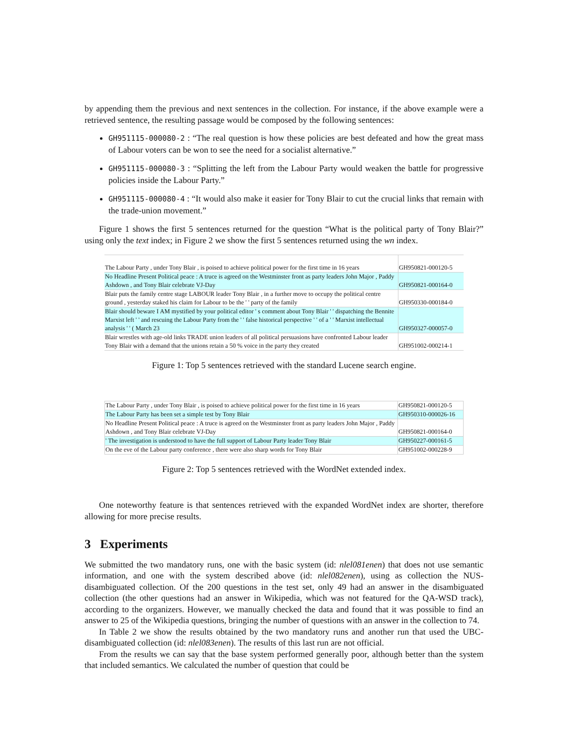by appending them the previous and next sentences in the collection. For instance, if the above example were a retrieved sentence, the resulting passage would be composed by the following sentences:
GH951115-000080-2 : “The real question is how these policies are best defeated and how the great mass of Labour voters can be won to see the need for a socialist alternative.”
GH951115-000080-3 : “Splitting the left from the Labour Party would weaken the battle for progressive policies inside the Labour Party.”
GH951115-000080-4 : “It would also make it easier for Tony Blair to cut the crucial links that remain with the trade-union movement.”
Figure 1 shows the first 5 sentences returned for the question “What is the political party of Tony Blair?” using only the text index; in Figure 2 we show the first 5 sentences returned using the wn index.
| The Labour Party , under Tony Blair , is poised to achieve political power for the first time in 16 years | GH950821-000120-5 |
| No Headline Present Political peace : A truce is agreed on the Westminster front as party leaders John Major , Paddy Ashdown , and Tony Blair celebrate VJ-Day | GH950821-000164-0 |
| Blair puts the family centre stage LABOUR leader Tony Blair , in a further move to occupy the political centre ground , yesterday staked his claim for Labour to be the ' ' party of the family | GH950330-000184-0 |
| Blair should beware I AM mystified by your political editor ' s comment about Tony Blair ' ' dispatching the Bennite Marxist left ' ' and rescuing the Labour Party from the ' ' false historical perspective ' ' of a ' ' Marxist intellectual analysis ' ' ( March 23 | GH950327-000057-0 |
| Blair wrestles with age-old links TRADE union leaders of all political persuasions have confronted Labour leader Tony Blair with a demand that the unions retain a 50 % voice in the party they created | GH951002-000214-1 |
Figure 1: Top 5 sentences retrieved with the standard Lucene search engine.
| The Labour Party , under Tony Blair , is poised to achieve political power for the first time in 16 years | GH950821-000120-5 |
| The Labour Party has been set a simple test by Tony Blair | GH950310-000026-16 |
| No Headline Present Political peace : A truce is agreed on the Westminster front as party leaders John Major , Paddy Ashdown , and Tony Blair celebrate VJ-Day | GH950821-000164-0 |
| ' The investigation is understood to have the full support of Labour Party leader Tony Blair | GH950227-000161-5 |
| On the eve of the Labour party conference , there were also sharp words for Tony Blair | GH951002-000228-9 |
Figure 2: Top 5 sentences retrieved with the WordNet extended index.
One noteworthy feature is that sentences retrieved with the expanded WordNet index are shorter, therefore allowing for more precise results.
3 Experiments
We submitted the two mandatory runs, one with the basic system (id: nlel081enen) that does not use semantic information, and one with the system described above (id: nlel082enen), using as collection the NUS-disambiguated collection. Of the 200 questions in the test set, only 49 had an answer in the disambiguated collection (the other questions had an answer in Wikipedia, which was not featured for the QA-WSD track), according to the organizers. However, we manually checked the data and found that it was possible to find an answer to 25 of the Wikipedia questions, bringing the number of questions with an answer in the collection to 74.
In Table 2 we show the results obtained by the two mandatory runs and another run that used the UBC-disambiguated collection (id: nlel083enen). The results of this last run are not official.
From the results we can say that the base system performed generally poor, although better than the system that included semantics. We calculated the number of question that could be